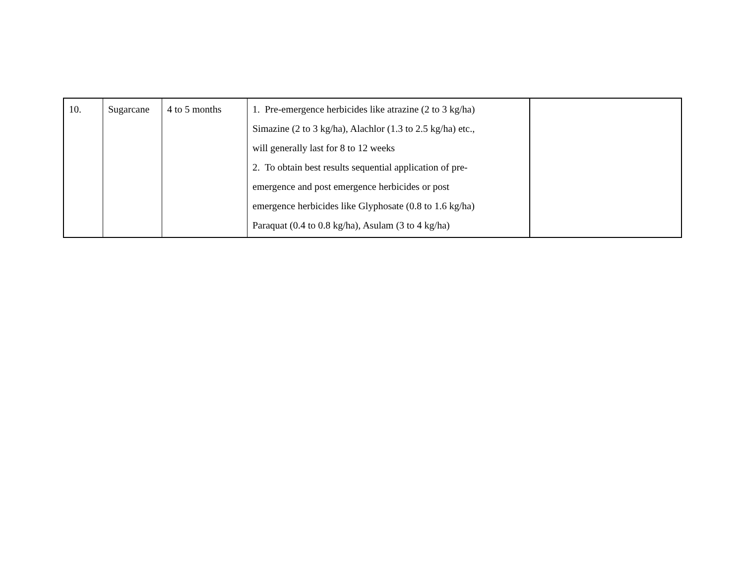| 10. | Sugarcane | 4 to 5 months | 1. Pre-emergence herbicides like atrazine (2 to 3 kg/ha) Simazine (2 to 3 kg/ha), Alachlor (1.3 to 2.5 kg/ha) etc., will generally last for 8 to 12 weeks 2. To obtain best results sequential application of pre- emergence and post emergence herbicides or post emergence herbicides like Glyphosate (0.8 to 1.6 kg/ha) Paraquat (0.4 to 0.8 kg/ha), Asulam (3 to 4 kg/ha) | |